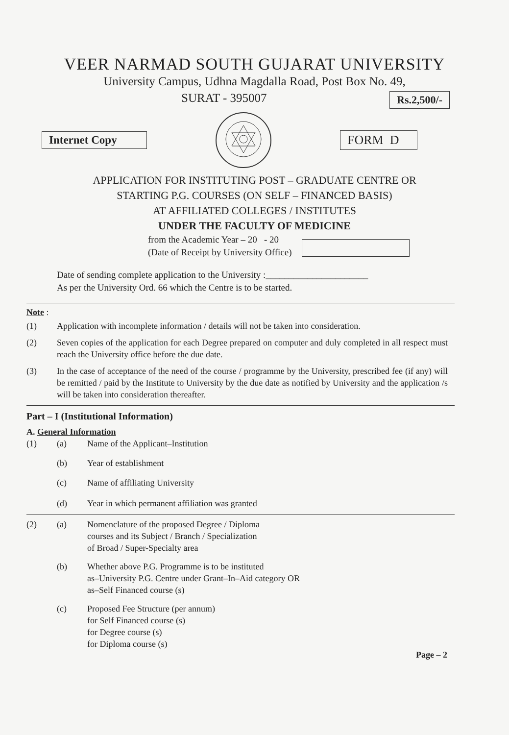VEER NARMAD SOUTH GUJARAT UNIVERSITY
University Campus, Udhna Magdalla Road, Post Box No. 49,
SURAT - 395007
Rs.2,500/-
Internet Copy FORM D
APPLICATION FOR INSTITUTING POST – GRADUATE CENTRE OR
STARTING P.G. COURSES (ON SELF – FINANCED BASIS)
AT AFFILIATED COLLEGES / INSTITUTES
UNDER THE FACULTY OF MEDICINE
from the Academic Year – 20 - 20
(Date of Receipt by University Office)
Date of sending complete application to the University :______________________
As per the University Ord. 66 which the Centre is to be started.
Note :
(1) Application with incomplete information / details will not be taken into consideration.
(2) Seven copies of the application for each Degree prepared on computer and duly completed in all respect must reach the University office before the due date.
(3) In the case of acceptance of the need of the course / programme by the University, prescribed fee (if any) will be remitted / paid by the Institute to University by the due date as notified by University and the application /s will be taken into consideration thereafter.
Part – I (Institutional Information)
A. General Information
(1) (a) Name of the Applicant–Institution
(b) Year of establishment
(c) Name of affiliating University
(d) Year in which permanent affiliation was granted
(2) (a) Nomenclature of the proposed Degree / Diploma
courses and its Subject / Branch / Specialization
of Broad / Super-Specialty area
(b) Whether above P.G. Programme is to be instituted
as–University P.G. Centre under Grant–In–Aid category OR
as–Self Financed course (s)
(c) Proposed Fee Structure (per annum)
for Self Financed course (s)
for Degree course (s)
for Diploma course (s)
Page – 2